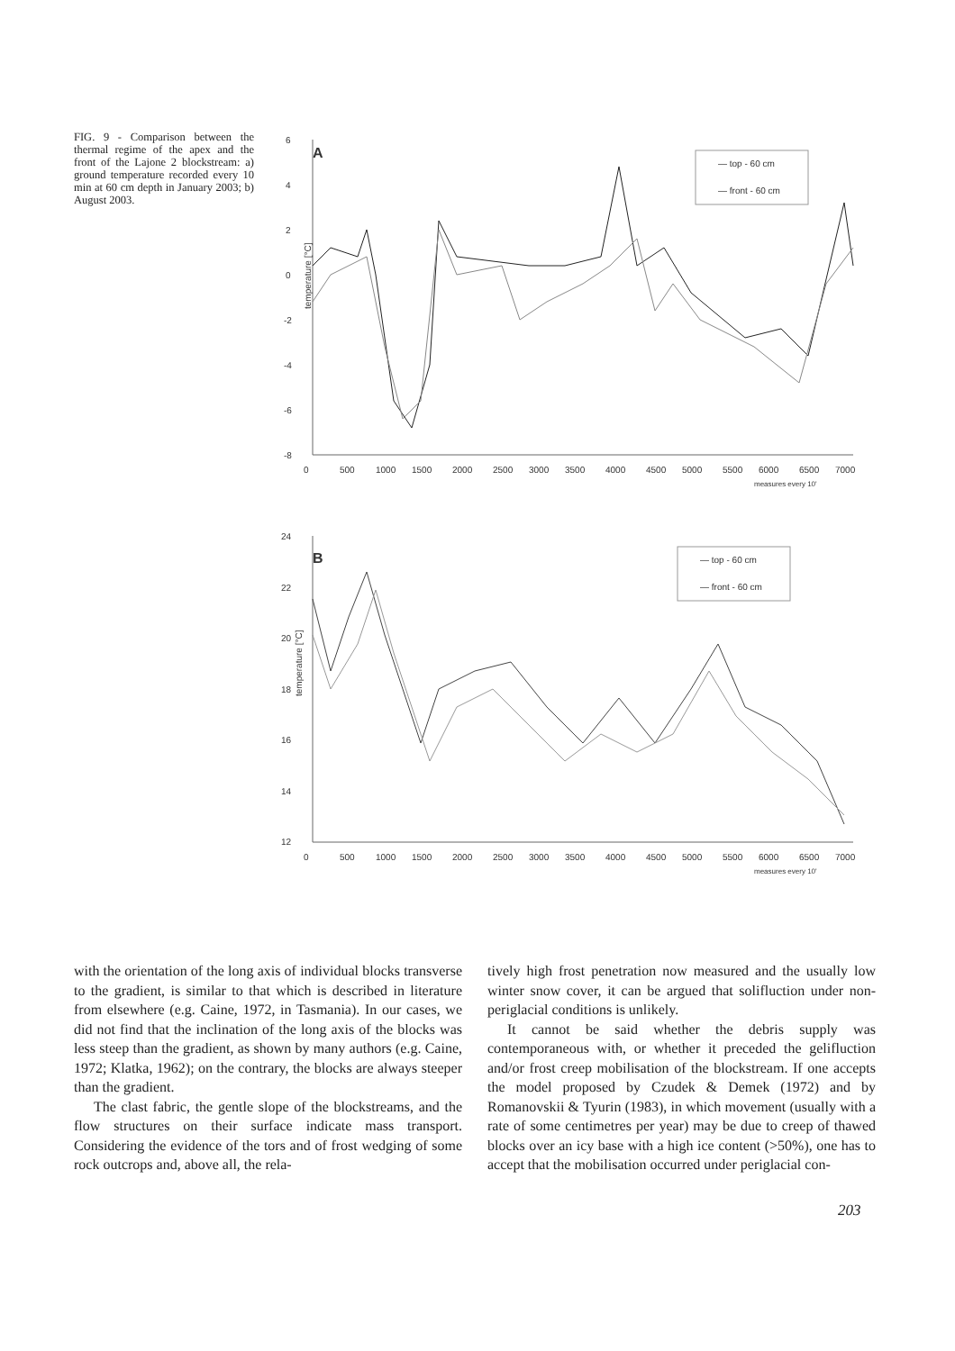FIG. 9 - Comparison between the thermal regime of the apex and the front of the Lajone 2 blockstream: a) ground temperature recorded every 10 min at 60 cm depth in January 2003; b) August 2003.
A
6
4
2
0
-2
-4
-6
-8
0
500
1000
1500
2000
2500
3000
3500
4000
4500
5000
5500
6000
6500
7000
measures every 10'
temperature [°C]
— top - 60 cm
— front - 60 cm
B
24
22
20
18
16
14
12
0
500
1000
1500
2000
2500
3000
3500
4000
4500
5000
5500
6000
6500
7000
measures every 10'
temperature [°C]
— top - 60 cm
— front - 60 cm
with the orientation of the long axis of individual blocks transverse to the gradient, is similar to that which is described in literature from elsewhere (e.g. Caine, 1972, in Tasmania). In our cases, we did not find that the inclination of the long axis of the blocks was less steep than the gradient, as shown by many authors (e.g. Caine, 1972; Klatka, 1962); on the contrary, the blocks are always steeper than the gradient.
The clast fabric, the gentle slope of the blockstreams, and the flow structures on their surface indicate mass transport. Considering the evidence of the tors and of frost wedging of some rock outcrops and, above all, the rela-
tively high frost penetration now measured and the usually low winter snow cover, it can be argued that solifluction under non-periglacial conditions is unlikely.
It cannot be said whether the debris supply was contemporaneous with, or whether it preceded the gelifluction and/or frost creep mobilisation of the blockstream. If one accepts the model proposed by Czudek & Demek (1972) and by Romanovskii & Tyurin (1983), in which movement (usually with a rate of some centimetres per year) may be due to creep of thawed blocks over an icy base with a high ice content (>50%), one has to accept that the mobilisation occurred under periglacial con-
203